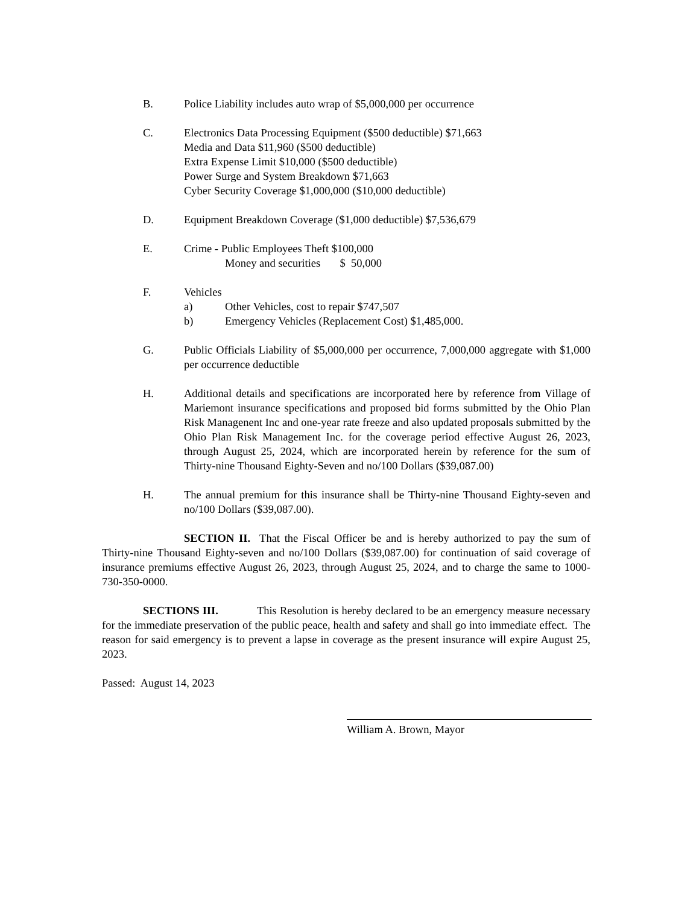B. Police Liability includes auto wrap of $5,000,000 per occurrence
C. Electronics Data Processing Equipment ($500 deductible) $71,663
Media and Data $11,960 ($500 deductible)
Extra Expense Limit $10,000 ($500 deductible)
Power Surge and System Breakdown $71,663
Cyber Security Coverage $1,000,000 ($10,000 deductible)
D. Equipment Breakdown Coverage ($1,000 deductible) $7,536,679
E. Crime - Public Employees Theft $100,000
Money and securities $ 50,000
F. Vehicles
a) Other Vehicles, cost to repair $747,507
b) Emergency Vehicles (Replacement Cost) $1,485,000.
G. Public Officials Liability of $5,000,000 per occurrence, 7,000,000 aggregate with $1,000 per occurrence deductible
H. Additional details and specifications are incorporated here by reference from Village of Mariemont insurance specifications and proposed bid forms submitted by the Ohio Plan Risk Managenent Inc and one-year rate freeze and also updated proposals submitted by the Ohio Plan Risk Management Inc. for the coverage period effective August 26, 2023, through August 25, 2024, which are incorporated herein by reference for the sum of Thirty-nine Thousand Eighty-Seven and no/100 Dollars ($39,087.00)
H. The annual premium for this insurance shall be Thirty-nine Thousand Eighty-seven and no/100 Dollars ($39,087.00).
SECTION II. That the Fiscal Officer be and is hereby authorized to pay the sum of Thirty-nine Thousand Eighty-seven and no/100 Dollars ($39,087.00) for continuation of said coverage of insurance premiums effective August 26, 2023, through August 25, 2024, and to charge the same to 1000-730-350-0000.
SECTIONS III. This Resolution is hereby declared to be an emergency measure necessary for the immediate preservation of the public peace, health and safety and shall go into immediate effect. The reason for said emergency is to prevent a lapse in coverage as the present insurance will expire August 25, 2023.
Passed: August 14, 2023
William A. Brown, Mayor